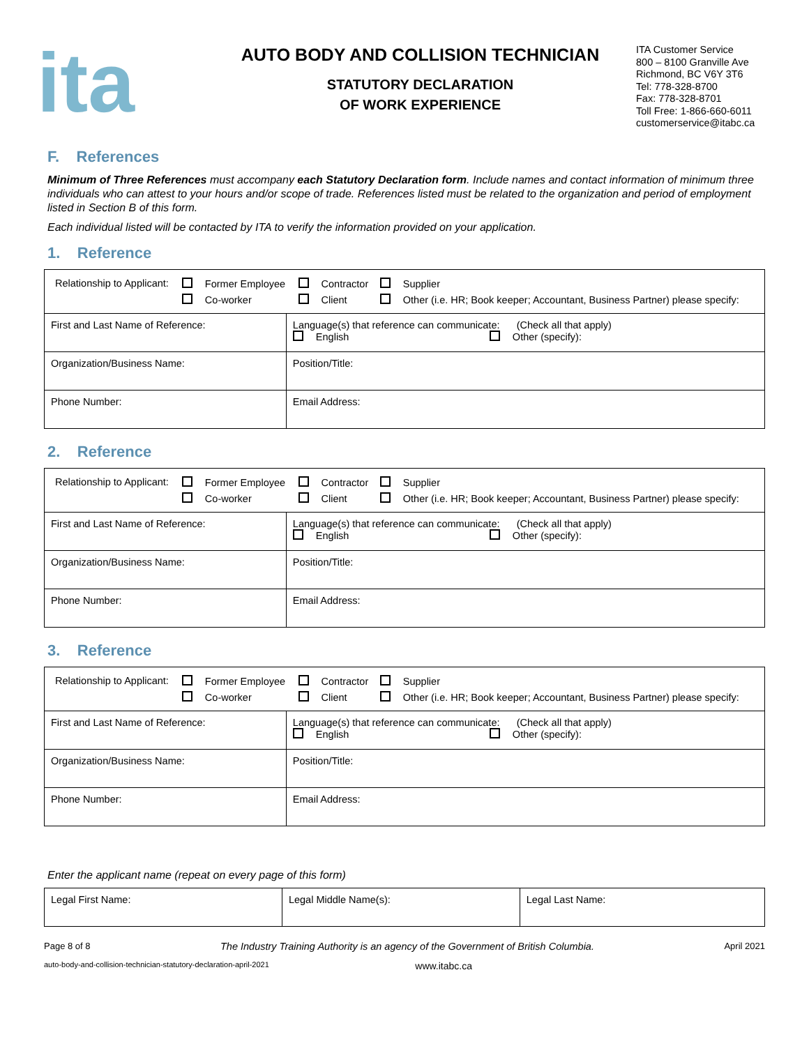ita
AUTO BODY AND COLLISION TECHNICIAN
STATUTORY DECLARATION
OF WORK EXPERIENCE
ITA Customer Service
800 – 8100 Granville Ave
Richmond, BC V6Y 3T6
Tel: 778-328-8700
Fax: 778-328-8701
Toll Free: 1-866-660-6011
customerservice@itabc.ca
F. References
Minimum of Three References must accompany each Statutory Declaration form. Include names and contact information of minimum three individuals who can attest to your hours and/or scope of trade. References listed must be related to the organization and period of employment listed in Section B of this form.
Each individual listed will be contacted by ITA to verify the information provided on your application.
1. Reference
| / Relationship to Applicant: / Former Employee / Contractor / Supplier / / / Co-worker / Client / Other (i.e. HR; Book keeper; Accountant, Business Partner) please specify: / | | |
| First and Last Name of Reference: | Language(s) that reference can communicate: (Check all that apply) English Other (specify): | |
| Organization/Business Name: | | Position/Title: |
| Phone Number: | | Email Address: |
2. Reference
| / Relationship to Applicant: / Former Employee / Contractor / Supplier / / / Co-worker / Client / Other (i.e. HR; Book keeper; Accountant, Business Partner) please specify: / | | |
| First and Last Name of Reference: | Language(s) that reference can communicate: (Check all that apply) English Other (specify): | |
| Organization/Business Name: | | Position/Title: |
| Phone Number: | | Email Address: |
3. Reference
| / Relationship to Applicant: / Former Employee / Contractor / Supplier / / / Co-worker / Client / Other (i.e. HR; Book keeper; Accountant, Business Partner) please specify: / | | |
| First and Last Name of Reference: | Language(s) that reference can communicate: (Check all that apply) English Other (specify): | |
| Organization/Business Name: | | Position/Title: |
| Phone Number: | | Email Address: |
Enter the applicant name (repeat on every page of this form)
| Legal First Name: | Legal Middle Name(s): | Legal Last Name: |
Page 8 of 8 The Industry Training Authority is an agency of the Government of British Columbia. April 2021
auto-body-and-collision-technician-statutory-declaration-april-2021 www.itabc.ca